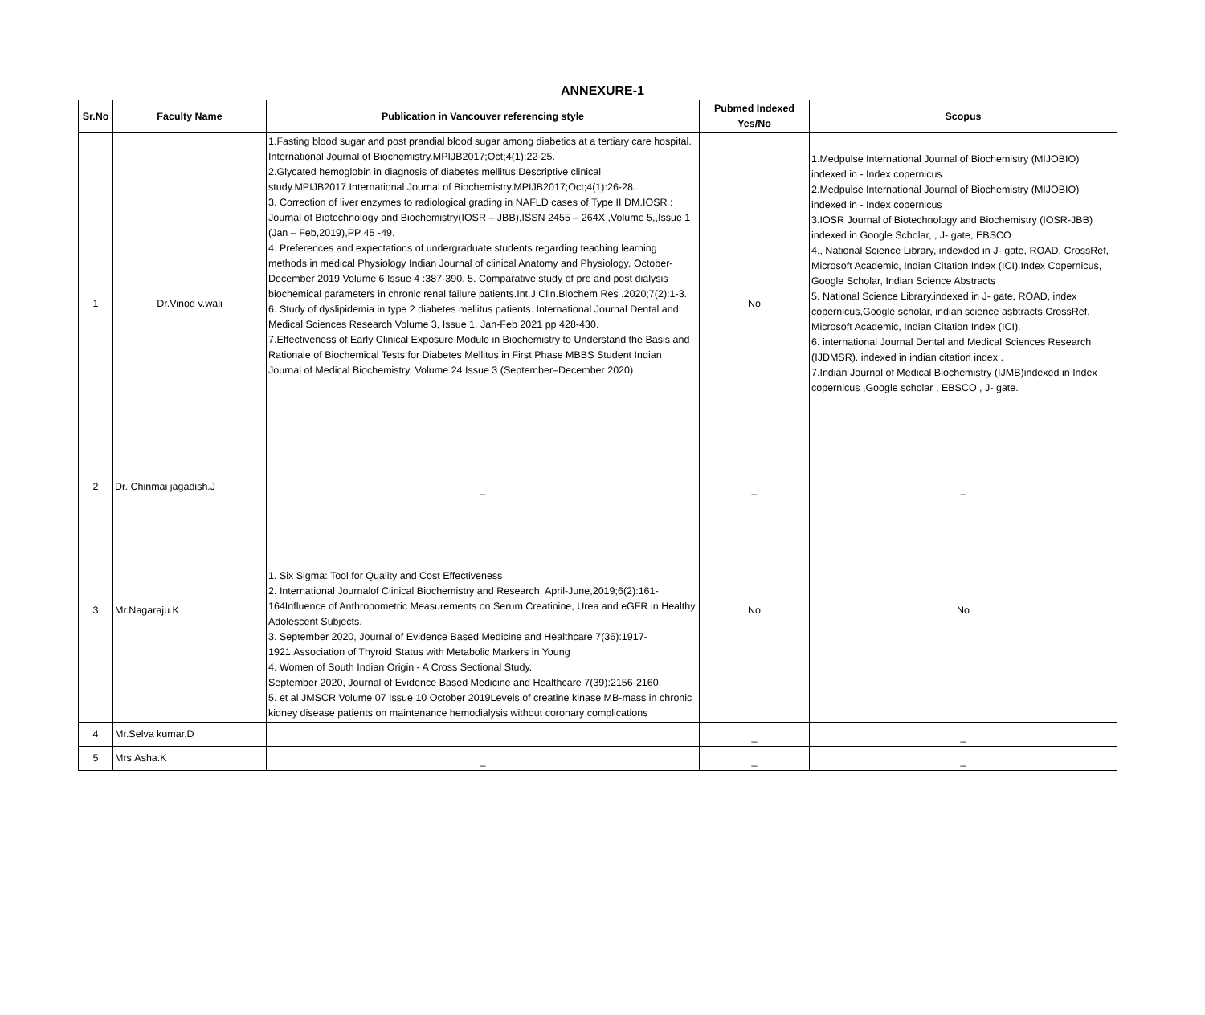ANNEXURE-1
| Sr.No | Faculty Name | Publication in Vancouver referencing style | Pubmed Indexed Yes/No | Scopus |
| --- | --- | --- | --- | --- |
| 1 | Dr.Vinod v.wali | 1.Fasting blood sugar and post prandial blood sugar among diabetics at a tertiary care hospital. International Journal of Biochemistry.MPIJB2017;Oct;4(1):22-25. 2.Glycated hemoglobin in diagnosis of diabetes mellitus:Descriptive clinical study.MPIJB2017.International Journal of Biochemistry.MPIJB2017;Oct;4(1):26-28. 3. Correction of liver enzymes to radiological grading in NAFLD cases of Type II DM.IOSR : Journal of Biotechnology and Biochemistry(IOSR – JBB),ISSN 2455 – 264X ,Volume 5,,Issue 1 (Jan – Feb,2019),PP 45 -49. 4. Preferences and expectations of undergraduate students regarding teaching learning methods in medical Physiology Indian Journal of clinical Anatomy and Physiology. October-December 2019 Volume 6 Issue 4 :387-390. 5. Comparative study of pre and post dialysis biochemical parameters in chronic renal failure patients.Int.J Clin.Biochem Res .2020;7(2):1-3. 6. Study of dyslipidemia in type 2 diabetes mellitus patients. International Journal Dental and Medical Sciences Research Volume 3, Issue 1, Jan-Feb 2021 pp 428-430. 7.Effectiveness of Early Clinical Exposure Module in Biochemistry to Understand the Basis and Rationale of Biochemical Tests for Diabetes Mellitus in First Phase MBBS Student Indian Journal of Medical Biochemistry, Volume 24 Issue 3 (September–December 2020) | No | 1.Medpulse International Journal of Biochemistry (MIJOBIO) indexed in - Index copernicus 2.Medpulse International Journal of Biochemistry (MIJOBIO) indexed in - Index copernicus 3.IOSR Journal of Biotechnology and Biochemistry (IOSR-JBB) indexed in Google Scholar, , J- gate, EBSCO 4., National Science Library, indexded in J- gate, ROAD, CrossRef, Microsoft Academic, Indian Citation Index (ICI).Index Copernicus, Google Scholar, Indian Science Abstracts 5. National Science Library.indexed in J- gate, ROAD, index copernicus,Google scholar, indian science asbtracts,CrossRef, Microsoft Academic, Indian Citation Index (ICI). 6. international Journal Dental and Medical Sciences Research (IJDMSR). indexed in indian citation index . 7.Indian Journal of Medical Biochemistry (IJMB)indexed in Index copernicus ,Google scholar , EBSCO , J- gate. |
| 2 | Dr. Chinmai jagadish.J | _ | _ | _ |
| 3 | Mr.Nagaraju.K | 1. Six Sigma: Tool for Quality and Cost Effectiveness 2. International Journalof Clinical Biochemistry and Research, April-June,2019;6(2):161-164Influence of Anthropometric Measurements on Serum Creatinine, Urea and eGFR in Healthy Adolescent Subjects. 3. September 2020, Journal of Evidence Based Medicine and Healthcare 7(36):1917-1921.Association of Thyroid Status with Metabolic Markers in Young 4. Women of South Indian Origin - A Cross Sectional Study. September 2020, Journal of Evidence Based Medicine and Healthcare 7(39):2156-2160. 5. et al JMSCR Volume 07 Issue 10 October 2019Levels of creatine kinase MB-mass in chronic kidney disease patients on maintenance hemodialysis without coronary complications | No | No |
| 4 | Mr.Selva kumar.D | | _ | _ |
| 5 | Mrs.Asha.K | _ | _ | _ |